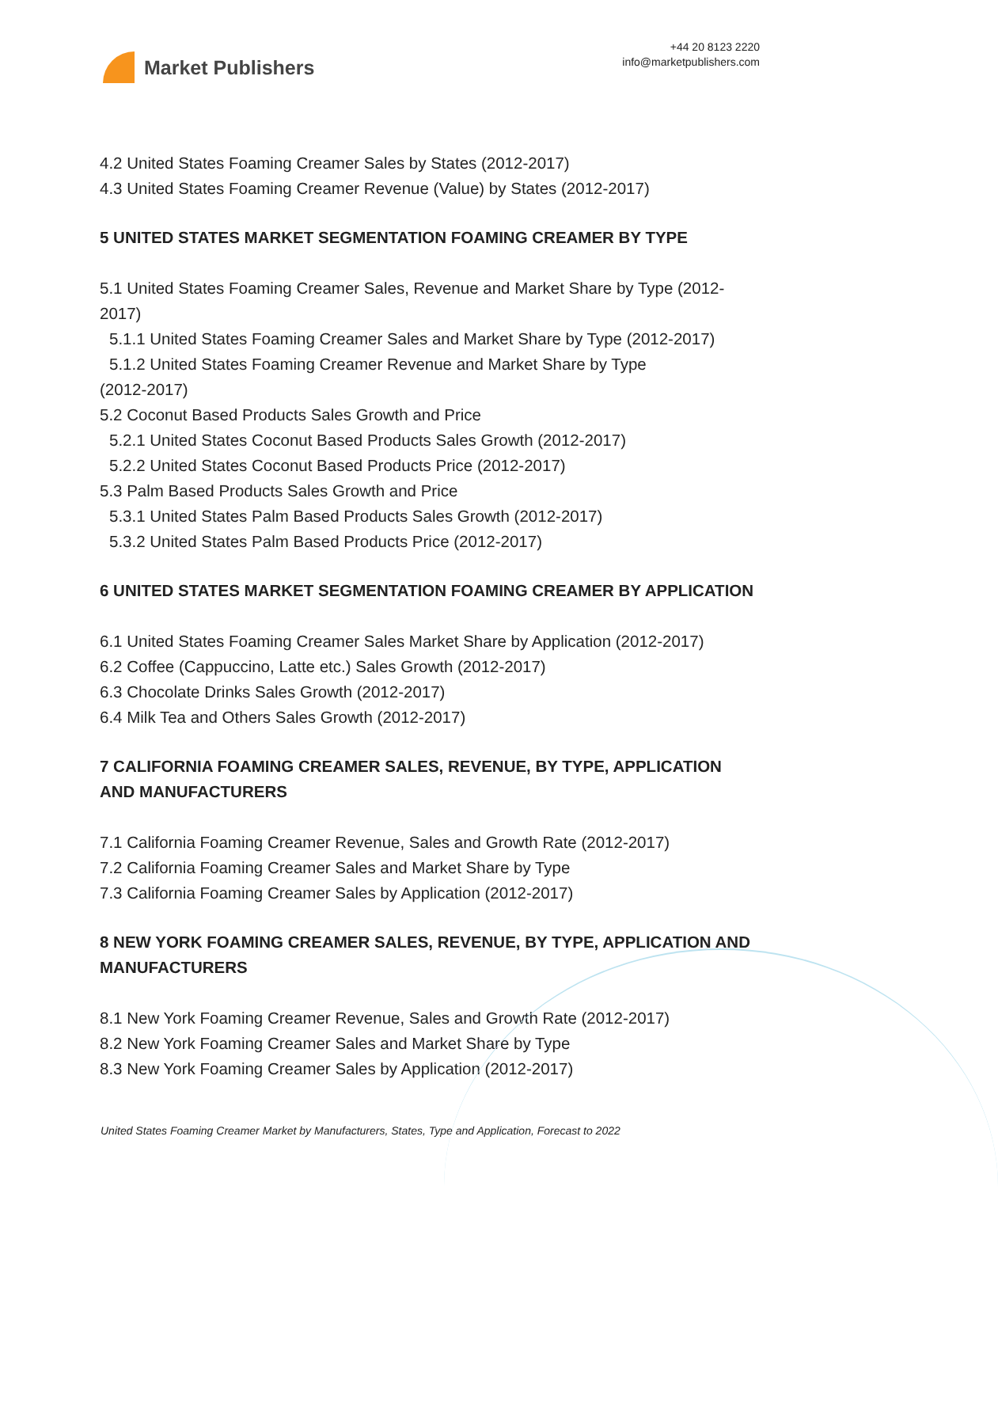Market Publishers
+44 20 8123 2220
info@marketpublishers.com
4.2 United States Foaming Creamer Sales by States (2012-2017)
4.3 United States Foaming Creamer Revenue (Value) by States (2012-2017)
5 UNITED STATES MARKET SEGMENTATION FOAMING CREAMER BY TYPE
5.1 United States Foaming Creamer Sales, Revenue and Market Share by Type (2012-2017)
5.1.1 United States Foaming Creamer Sales and Market Share by Type (2012-2017)
5.1.2 United States Foaming Creamer Revenue and Market Share by Type
(2012-2017)
5.2 Coconut Based Products Sales Growth and Price
5.2.1 United States Coconut Based Products Sales Growth (2012-2017)
5.2.2 United States Coconut Based Products Price (2012-2017)
5.3 Palm Based Products Sales Growth and Price
5.3.1 United States Palm Based Products Sales Growth (2012-2017)
5.3.2 United States Palm Based Products Price (2012-2017)
6 UNITED STATES MARKET SEGMENTATION FOAMING CREAMER BY APPLICATION
6.1 United States Foaming Creamer Sales Market Share by Application (2012-2017)
6.2 Coffee (Cappuccino, Latte etc.) Sales Growth (2012-2017)
6.3 Chocolate Drinks Sales Growth (2012-2017)
6.4 Milk Tea and Others Sales Growth (2012-2017)
7 CALIFORNIA FOAMING CREAMER SALES, REVENUE, BY TYPE, APPLICATION AND MANUFACTURERS
7.1 California Foaming Creamer Revenue, Sales and Growth Rate (2012-2017)
7.2 California Foaming Creamer Sales and Market Share by Type
7.3 California Foaming Creamer Sales by Application (2012-2017)
8 NEW YORK FOAMING CREAMER SALES, REVENUE, BY TYPE, APPLICATION AND MANUFACTURERS
8.1 New York Foaming Creamer Revenue, Sales and Growth Rate (2012-2017)
8.2 New York Foaming Creamer Sales and Market Share by Type
8.3 New York Foaming Creamer Sales by Application (2012-2017)
United States Foaming Creamer Market by Manufacturers, States, Type and Application, Forecast to 2022